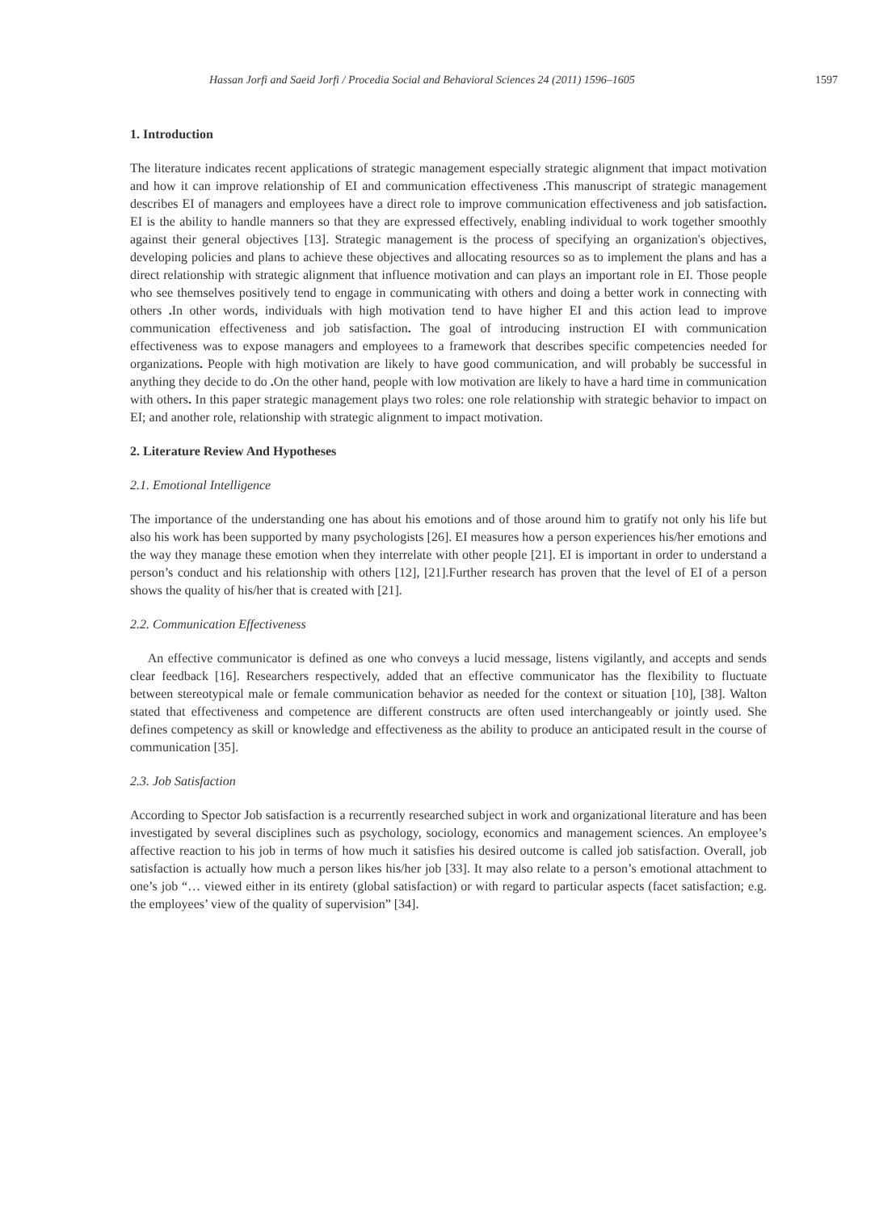Hassan Jorfi and Saeid Jorfi / Procedia Social and Behavioral Sciences 24 (2011) 1596–1605 1597
1. Introduction
The literature indicates recent applications of strategic management especially strategic alignment that impact motivation and how it can improve relationship of EI and communication effectiveness . This manuscript of strategic management describes EI of managers and employees have a direct role to improve communication effectiveness and job satisfaction. EI is the ability to handle manners so that they are expressed effectively, enabling individual to work together smoothly against their general objectives [13]. Strategic management is the process of specifying an organization's objectives, developing policies and plans to achieve these objectives and allocating resources so as to implement the plans and has a direct relationship with strategic alignment that influence motivation and can plays an important role in EI. Those people who see themselves positively tend to engage in communicating with others and doing a better work in connecting with others . In other words, individuals with high motivation tend to have higher EI and this action lead to improve communication effectiveness and job satisfaction. The goal of introducing instruction EI with communication effectiveness was to expose managers and employees to a framework that describes specific competencies needed for organizations. People with high motivation are likely to have good communication, and will probably be successful in anything they decide to do . On the other hand, people with low motivation are likely to have a hard time in communication with others. In this paper strategic management plays two roles: one role relationship with strategic behavior to impact on EI; and another role, relationship with strategic alignment to impact motivation.
2. Literature Review And Hypotheses
2.1. Emotional Intelligence
The importance of the understanding one has about his emotions and of those around him to gratify not only his life but also his work has been supported by many psychologists [26]. EI measures how a person experiences his/her emotions and the way they manage these emotion when they interrelate with other people [21]. EI is important in order to understand a person’s conduct and his relationship with others [12], [21].Further research has proven that the level of EI of a person shows the quality of his/her that is created with [21].
2.2. Communication Effectiveness
An effective communicator is defined as one who conveys a lucid message, listens vigilantly, and accepts and sends clear feedback [16]. Researchers respectively, added that an effective communicator has the flexibility to fluctuate between stereotypical male or female communication behavior as needed for the context or situation [10], [38]. Walton stated that effectiveness and competence are different constructs are often used interchangeably or jointly used. She defines competency as skill or knowledge and effectiveness as the ability to produce an anticipated result in the course of communication [35].
2.3. Job Satisfaction
According to Spector Job satisfaction is a recurrently researched subject in work and organizational literature and has been investigated by several disciplines such as psychology, sociology, economics and management sciences. An employee’s affective reaction to his job in terms of how much it satisfies his desired outcome is called job satisfaction. Overall, job satisfaction is actually how much a person likes his/her job [33]. It may also relate to a person’s emotional attachment to one’s job “… viewed either in its entirety (global satisfaction) or with regard to particular aspects (facet satisfaction; e.g. the employees’ view of the quality of supervision” [34].